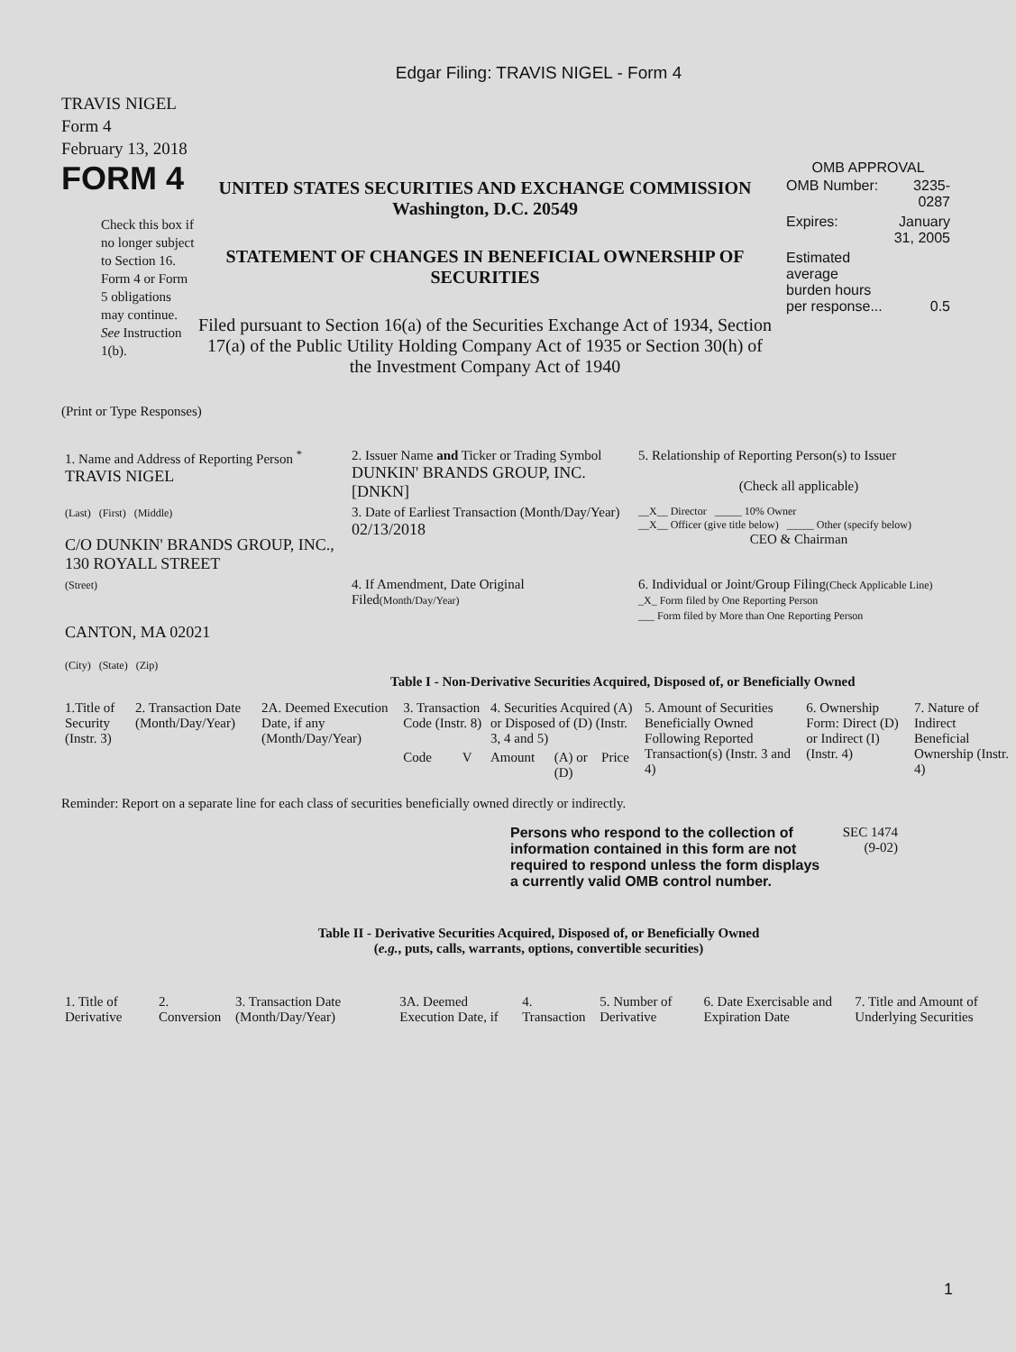Edgar Filing: TRAVIS NIGEL - Form 4
TRAVIS NIGEL
Form 4
February 13, 2018
FORM 4
Check this box if no longer subject to Section 16. Form 4 or Form 5 obligations may continue. See Instruction 1(b).
UNITED STATES SECURITIES AND EXCHANGE COMMISSION
Washington, D.C. 20549
STATEMENT OF CHANGES IN BENEFICIAL OWNERSHIP OF SECURITIES
Filed pursuant to Section 16(a) of the Securities Exchange Act of 1934, Section 17(a) of the Public Utility Holding Company Act of 1935 or Section 30(h) of the Investment Company Act of 1940
OMB APPROVAL
| OMB Number: | 3235-0287 |
| Expires: | January 31, 2005 |
| Estimated average burden hours per response... | 0.5 |
(Print or Type Responses)
| 1. Name and Address of Reporting Person <sup>*</sup> TRAVIS NIGEL | 2. Issuer Name and Ticker or Trading Symbol DUNKIN' BRANDS GROUP, INC. [DNKN] | 5. Relationship of Reporting Person(s) to Issuer (Check all applicable) |
| (Last) (First) (Middle) C/O DUNKIN' BRANDS GROUP, INC., 130 ROYALL STREET | 3. Date of Earliest Transaction (Month/Day/Year) 02/13/2018 | __X__ Director _____ 10% Owner __X__ Officer (give title below) _____ Other (specify below) CEO & Chairman |
| (Street) CANTON, MA 02021 (City) (State) (Zip) | 4. If Amendment, Date Original Filed (Month/Day/Year) | 6. Individual or Joint/Group Filing (Check Applicable Line) _X_ Form filed by One Reporting Person ___ Form filed by More than One Reporting Person |
Table I - Non-Derivative Securities Acquired, Disposed of, or Beneficially Owned
| 1.Title of Security (Instr. 3) | 2. Transaction Date (Month/Day/Year) | 2A. Deemed Execution Date, if any (Month/Day/Year) | 3. Transaction Code (Instr. 8) | | 4. Securities Acquired (A) or Disposed of (D) (Instr. 3, 4 and 5) | | | 5. Amount of Securities Beneficially Owned Following Reported Transaction(s) (Instr. 3 and 4) | 6. Ownership Form: Direct (D) or Indirect (I) (Instr. 4) | 7. Nature of Indirect Beneficial Ownership (Instr. 4) |
| --- | --- | --- | --- | --- | --- | --- | --- | --- | --- | --- |
| | | | Code | V | Amount | (A) or (D) | Price | | | |
Reminder: Report on a separate line for each class of securities beneficially owned directly or indirectly.
Persons who respond to the collection of information contained in this form are not required to respond unless the form displays a currently valid OMB control number.
SEC 1474 (9-02)
Table II - Derivative Securities Acquired, Disposed of, or Beneficially Owned
(e.g., puts, calls, warrants, options, convertible securities)
| 1. Title of Derivative | 2. Conversion | 3. Transaction Date (Month/Day/Year) | 3A. Deemed Execution Date, if | 4. Transaction | 5. Number of Derivative | 6. Date Exercisable and Expiration Date | 7. Title and Amount of Underlying Securities |
| --- | --- | --- | --- | --- | --- | --- | --- |
1